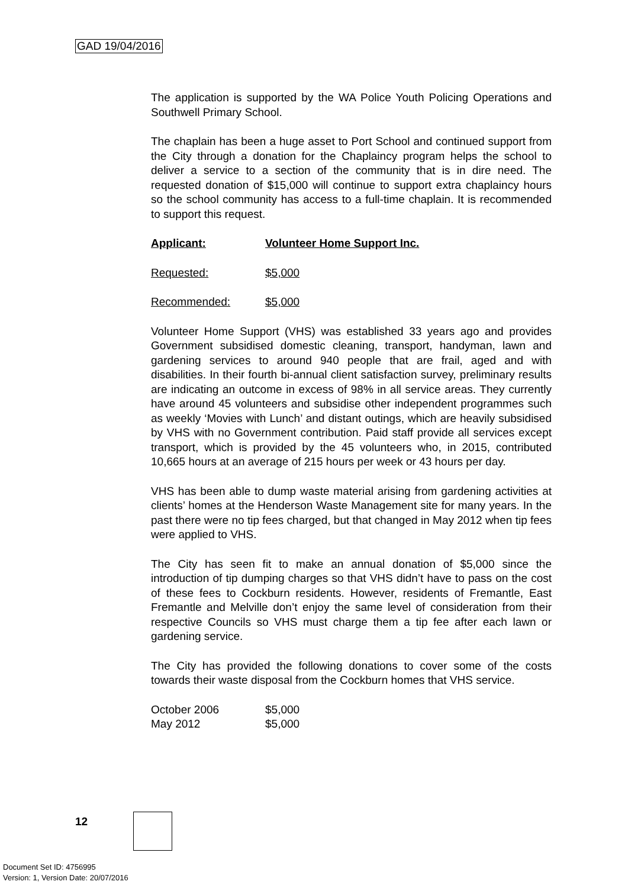GAD 19/04/2016
The application is supported by the WA Police Youth Policing Operations and Southwell Primary School.
The chaplain has been a huge asset to Port School and continued support from the City through a donation for the Chaplaincy program helps the school to deliver a service to a section of the community that is in dire need. The requested donation of $15,000 will continue to support extra chaplaincy hours so the school community has access to a full-time chaplain. It is recommended to support this request.
Applicant: Volunteer Home Support Inc.
Requested: $5,000
Recommended: $5,000
Volunteer Home Support (VHS) was established 33 years ago and provides Government subsidised domestic cleaning, transport, handyman, lawn and gardening services to around 940 people that are frail, aged and with disabilities. In their fourth bi-annual client satisfaction survey, preliminary results are indicating an outcome in excess of 98% in all service areas. They currently have around 45 volunteers and subsidise other independent programmes such as weekly ‘Movies with Lunch’ and distant outings, which are heavily subsidised by VHS with no Government contribution. Paid staff provide all services except transport, which is provided by the 45 volunteers who, in 2015, contributed 10,665 hours at an average of 215 hours per week or 43 hours per day.
VHS has been able to dump waste material arising from gardening activities at clients’ homes at the Henderson Waste Management site for many years. In the past there were no tip fees charged, but that changed in May 2012 when tip fees were applied to VHS.
The City has seen fit to make an annual donation of $5,000 since the introduction of tip dumping charges so that VHS didn’t have to pass on the cost of these fees to Cockburn residents. However, residents of Fremantle, East Fremantle and Melville don’t enjoy the same level of consideration from their respective Councils so VHS must charge them a tip fee after each lawn or gardening service.
The City has provided the following donations to cover some of the costs towards their waste disposal from the Cockburn homes that VHS service.
October 2006 $5,000
May 2012 $5,000
12
Document Set ID: 4756995
Version: 1, Version Date: 20/07/2016